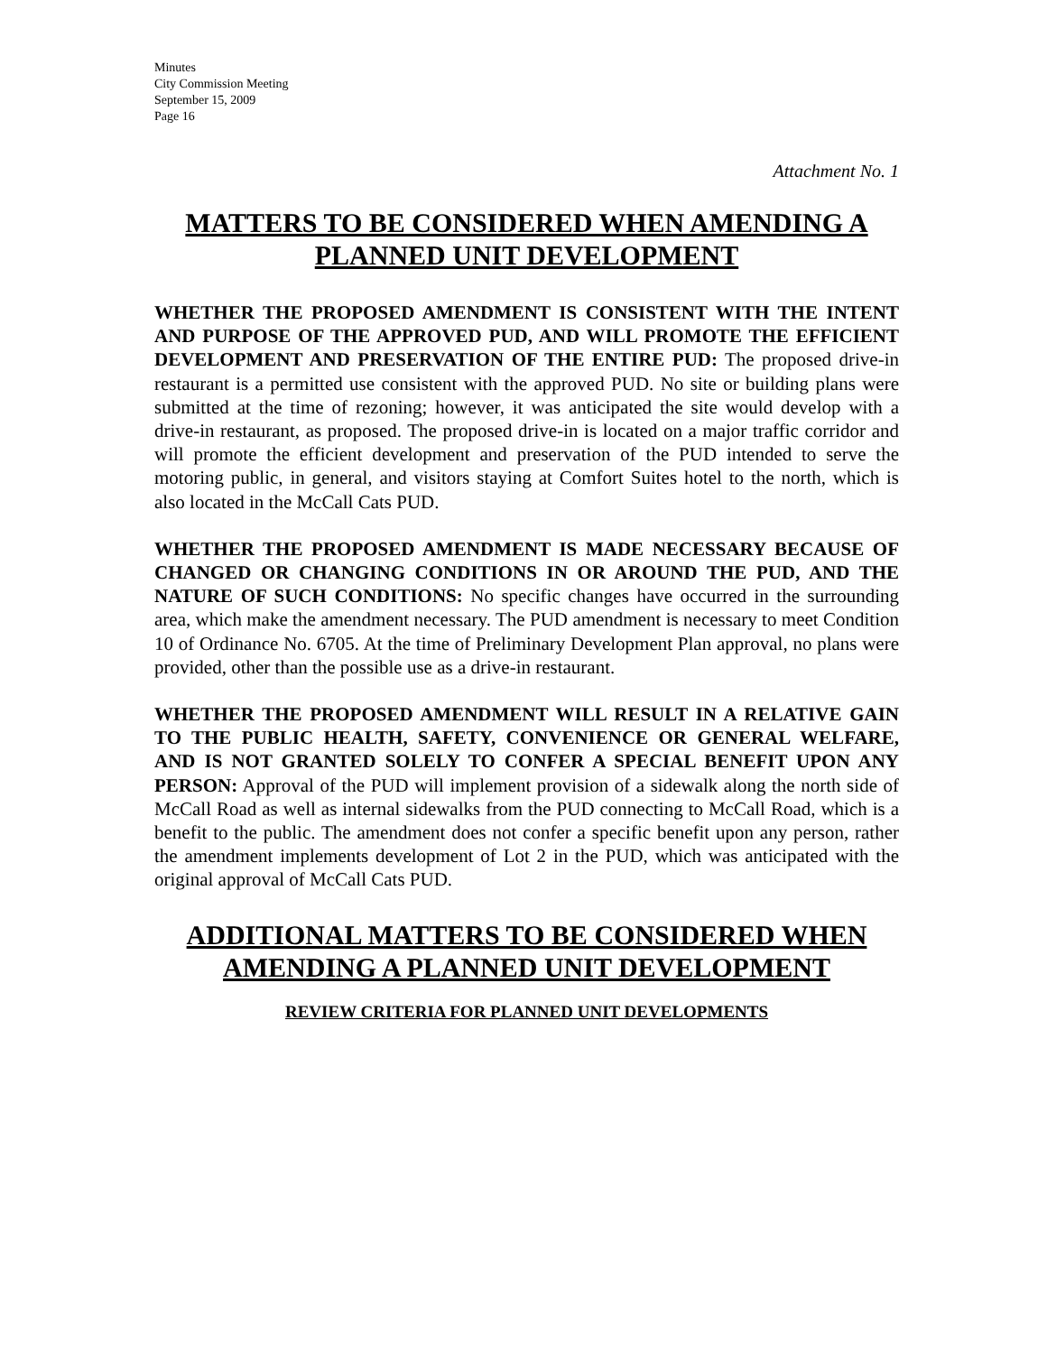Minutes
City Commission Meeting
September 15, 2009
Page 16
Attachment No. 1
MATTERS TO BE CONSIDERED WHEN AMENDING A
PLANNED UNIT DEVELOPMENT
WHETHER THE PROPOSED AMENDMENT IS CONSISTENT WITH THE INTENT AND PURPOSE OF THE APPROVED PUD, AND WILL PROMOTE THE EFFICIENT DEVELOPMENT AND PRESERVATION OF THE ENTIRE PUD: The proposed drive-in restaurant is a permitted use consistent with the approved PUD. No site or building plans were submitted at the time of rezoning; however, it was anticipated the site would develop with a drive-in restaurant, as proposed. The proposed drive-in is located on a major traffic corridor and will promote the efficient development and preservation of the PUD intended to serve the motoring public, in general, and visitors staying at Comfort Suites hotel to the north, which is also located in the McCall Cats PUD.
WHETHER THE PROPOSED AMENDMENT IS MADE NECESSARY BECAUSE OF CHANGED OR CHANGING CONDITIONS IN OR AROUND THE PUD, AND THE NATURE OF SUCH CONDITIONS: No specific changes have occurred in the surrounding area, which make the amendment necessary. The PUD amendment is necessary to meet Condition 10 of Ordinance No. 6705. At the time of Preliminary Development Plan approval, no plans were provided, other than the possible use as a drive-in restaurant.
WHETHER THE PROPOSED AMENDMENT WILL RESULT IN A RELATIVE GAIN TO THE PUBLIC HEALTH, SAFETY, CONVENIENCE OR GENERAL WELFARE, AND IS NOT GRANTED SOLELY TO CONFER A SPECIAL BENEFIT UPON ANY PERSON: Approval of the PUD will implement provision of a sidewalk along the north side of McCall Road as well as internal sidewalks from the PUD connecting to McCall Road, which is a benefit to the public. The amendment does not confer a specific benefit upon any person, rather the amendment implements development of Lot 2 in the PUD, which was anticipated with the original approval of McCall Cats PUD.
ADDITIONAL MATTERS TO BE CONSIDERED WHEN
AMENDING A PLANNED UNIT DEVELOPMENT
REVIEW CRITERIA FOR PLANNED UNIT DEVELOPMENTS